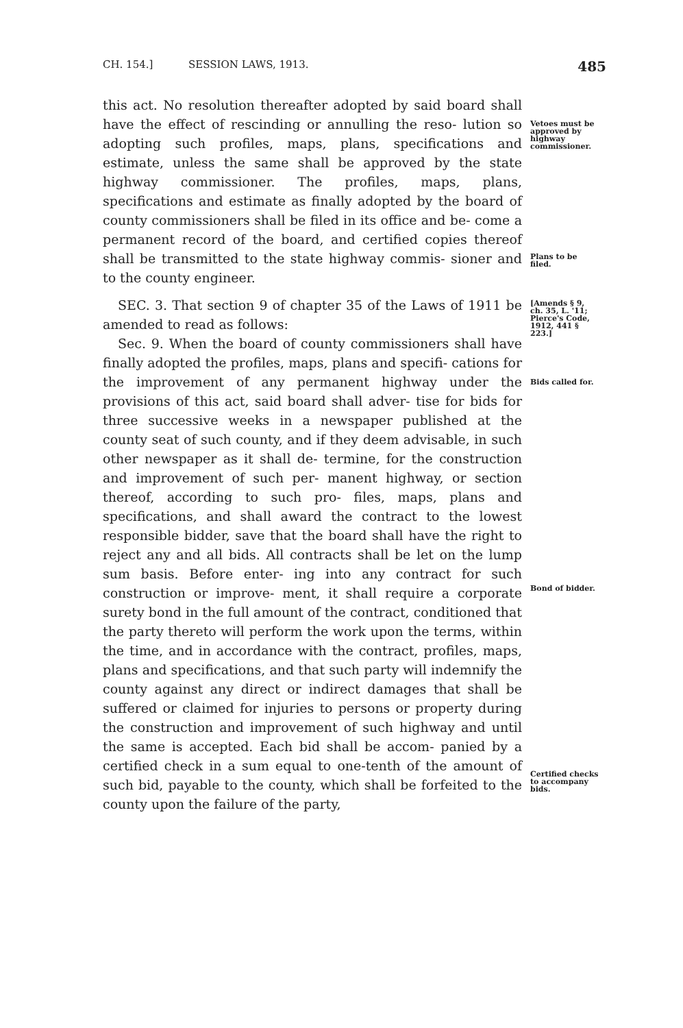CH. 154.] SESSION LAWS, 1913. 485
this act. No resolution thereafter adopted by said board shall have the effect of rescinding or annulling the reso- lution so adopting such profiles, maps, plans, specifications and estimate, unless the same shall be approved by the state highway commissioner. The profiles, maps, plans, specifications and estimate as finally adopted by the board of county commissioners shall be filed in its office and be- come a permanent record of the board, and certified copies thereof shall be transmitted to the state highway commis- sioner and to the county engineer.
Vetoes must be approved by highway commissioner.
Plans to be filed.
SEC. 3. That section 9 of chapter 35 of the Laws of 1911 be amended to read as follows:
Sec. 9. When the board of county commissioners shall have finally adopted the profiles, maps, plans and specifi- cations for the improvement of any permanent highway under the provisions of this act, said board shall adver- tise for bids for three successive weeks in a newspaper published at the county seat of such county, and if they deem advisable, in such other newspaper as it shall de- termine, for the construction and improvement of such per- manent highway, or section thereof, according to such pro- files, maps, plans and specifications, and shall award the contract to the lowest responsible bidder, save that the board shall have the right to reject any and all bids. All contracts shall be let on the lump sum basis. Before enter- ing into any contract for such construction or improve- ment, it shall require a corporate surety bond in the full amount of the contract, conditioned that the party thereto will perform the work upon the terms, within the time, and in accordance with the contract, profiles, maps, plans and specifications, and that such party will indemnify the county against any direct or indirect damages that shall be suffered or claimed for injuries to persons or property during the construction and improvement of such highway and until the same is accepted. Each bid shall be accom- panied by a certified check in a sum equal to one-tenth of the amount of such bid, payable to the county, which shall be forfeited to the county upon the failure of the party,
[Amends § 9, ch. 35, L. '11; Pierce's Code, 1912, 441 § 223.]
Bids called for.
Bond of bidder.
Certified checks to accompany bids.